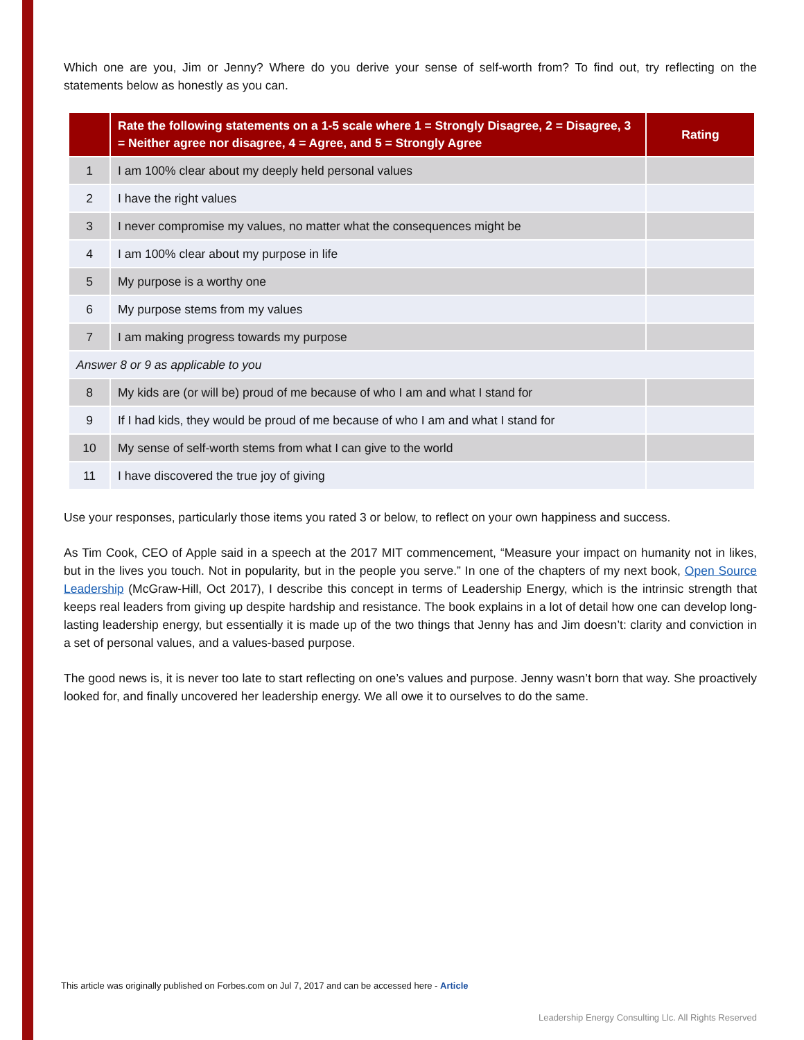Which one are you, Jim or Jenny? Where do you derive your sense of self-worth from? To find out, try reflecting on the statements below as honestly as you can.
| | Rate the following statements on a 1-5 scale where 1 = Strongly Disagree, 2 = Disagree, 3 = Neither agree nor disagree, 4 = Agree, and 5 = Strongly Agree | Rating |
| --- | --- | --- |
| 1 | I am 100% clear about my deeply held personal values | |
| 2 | I have the right values | |
| 3 | I never compromise my values, no matter what the consequences might be | |
| 4 | I am 100% clear about my purpose in life | |
| 5 | My purpose is a worthy one | |
| 6 | My purpose stems from my values | |
| 7 | I am making progress towards my purpose | |
| Answer 8 or 9 as applicable to you | | |
| 8 | My kids are (or will be) proud of me because of who I am and what I stand for | |
| 9 | If I had kids, they would be proud of me because of who I am and what I stand for | |
| 10 | My sense of self-worth stems from what I can give to the world | |
| 11 | I have discovered the true joy of giving | |
Use your responses, particularly those items you rated 3 or below, to reflect on your own happiness and success.
As Tim Cook, CEO of Apple said in a speech at the 2017 MIT commencement, “Measure your impact on humanity not in likes, but in the lives you touch. Not in popularity, but in the people you serve.” In one of the chapters of my next book, Open Source Leadership (McGraw-Hill, Oct 2017), I describe this concept in terms of Leadership Energy, which is the intrinsic strength that keeps real leaders from giving up despite hardship and resistance. The book explains in a lot of detail how one can develop long-lasting leadership energy, but essentially it is made up of the two things that Jenny has and Jim doesn’t: clarity and conviction in a set of personal values, and a values-based purpose.
The good news is, it is never too late to start reflecting on one’s values and purpose. Jenny wasn’t born that way. She proactively looked for, and finally uncovered her leadership energy. We all owe it to ourselves to do the same.
This article was originally published on Forbes.com on Jul 7, 2017 and can be accessed here - Article
Leadership Energy Consulting Llc. All Rights Reserved